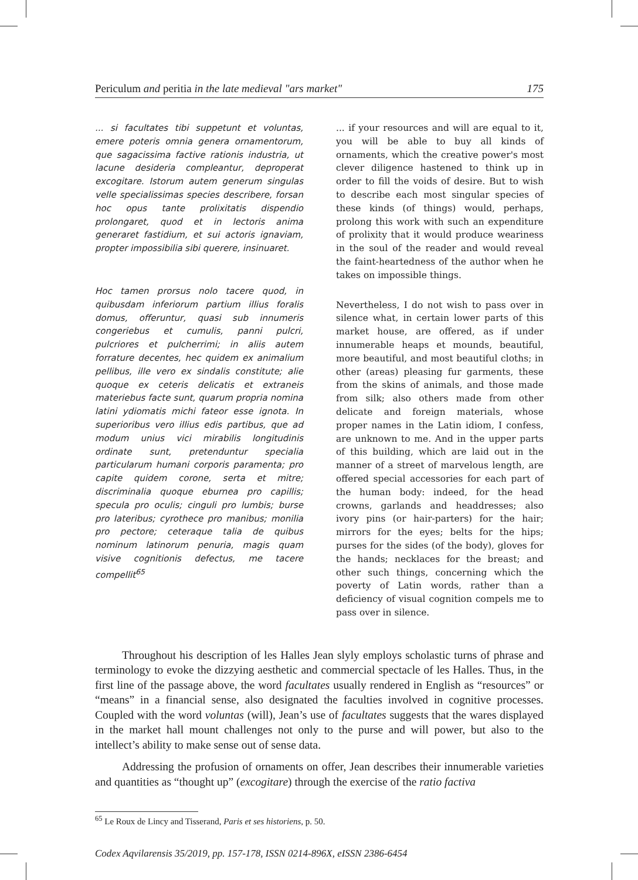Periculum and peritia in the late medieval "ars market" 175
... si facultates tibi suppetunt et voluntas, emere poteris omnia genera ornamentorum, que sagacissima factive rationis industria, ut lacune desideria compleantur, deproperat excogitare. Istorum autem generum singulas velle specialissimas species describere, forsan hoc opus tante prolixitatis dispendio prolongaret, quod et in lectoris anima generaret fastidium, et sui actoris ignaviam, propter impossibilia sibi querere, insinuaret.
Hoc tamen prorsus nolo tacere quod, in quibusdam inferiorum partium illius foralis domus, offeruntur, quasi sub innumeris congeriebus et cumulis, panni pulcri, pulcriores et pulcherrimi; in aliis autem forrature decentes, hec quidem ex animalium pellibus, ille vero ex sindalis constitute; alie quoque ex ceteris delicatis et extraneis materiebus facte sunt, quarum propria nomina latini ydiomatis michi fateor esse ignota. In superioribus vero illius edis partibus, que ad modum unius vici mirabilis longitudinis ordinate sunt, pretenduntur specialia particularum humani corporis paramenta; pro capite quidem corone, serta et mitre; discriminalia quoque eburnea pro capillis; specula pro oculis; cinguli pro lumbis; burse pro lateribus; cyrothece pro manibus; monilia pro pectore; ceteraque talia de quibus nominum latinorum penuria, magis quam visive cognitionis defectus, me tacere compellit<sup>65</sup>
... if your resources and will are equal to it, you will be able to buy all kinds of ornaments, which the creative power's most clever diligence hastened to think up in order to fill the voids of desire. But to wish to describe each most singular species of these kinds (of things) would, perhaps, prolong this work with such an expenditure of prolixity that it would produce weariness in the soul of the reader and would reveal the faint-heartedness of the author when he takes on impossible things.
Nevertheless, I do not wish to pass over in silence what, in certain lower parts of this market house, are offered, as if under innumerable heaps et mounds, beautiful, more beautiful, and most beautiful cloths; in other (areas) pleasing fur garments, these from the skins of animals, and those made from silk; also others made from other delicate and foreign materials, whose proper names in the Latin idiom, I confess, are unknown to me. And in the upper parts of this building, which are laid out in the manner of a street of marvelous length, are offered special accessories for each part of the human body: indeed, for the head crowns, garlands and headdresses; also ivory pins (or hair-parters) for the hair; mirrors for the eyes; belts for the hips; purses for the sides (of the body), gloves for the hands; necklaces for the breast; and other such things, concerning which the poverty of Latin words, rather than a deficiency of visual cognition compels me to pass over in silence.
Throughout his description of les Halles Jean slyly employs scholastic turns of phrase and terminology to evoke the dizzying aesthetic and commercial spectacle of les Halles. Thus, in the first line of the passage above, the word facultates usually rendered in English as “resources” or “means” in a financial sense, also designated the faculties involved in cognitive processes. Coupled with the word voluntas (will), Jean’s use of facultates suggests that the wares displayed in the market hall mount challenges not only to the purse and will power, but also to the intellect’s ability to make sense out of sense data.
Addressing the profusion of ornaments on offer, Jean describes their innumerable varieties and quantities as “thought up” (excogitare) through the exercise of the ratio factiva
<sup>65</sup> Le Roux de Lincy and Tisserand, Paris et ses historiens, p. 50.
Codex Aqvilarensis 35/2019, pp. 157-178, ISSN 0214-896X, eISSN 2386-6454